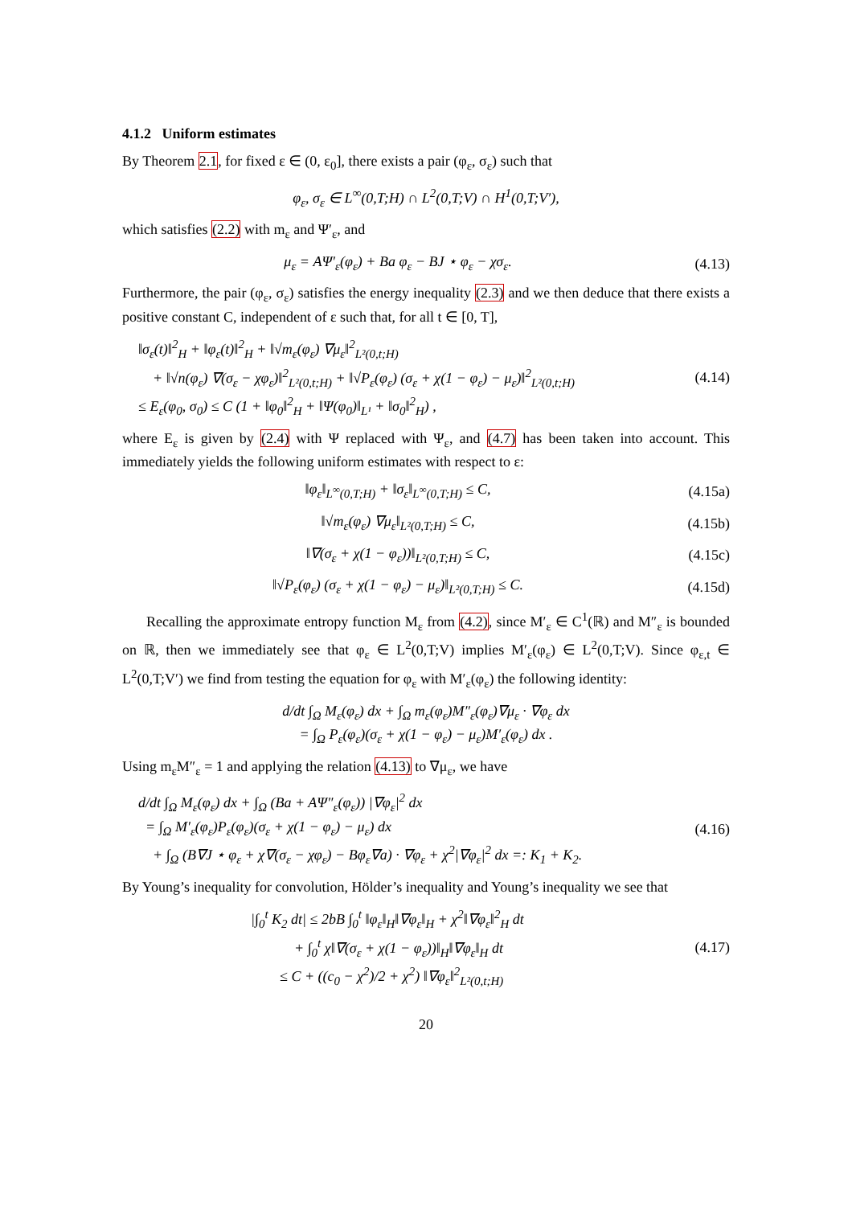4.1.2 Uniform estimates
By Theorem 2.1, for fixed ε ∈ (0, ε<sub>0</sub>], there exists a pair (φ<sub>ε</sub>, σ<sub>ε</sub>) such that
φ<sub>ε</sub>, σ<sub>ε</sub> ∈ L<sup>∞</sup>(0,T;H) ∩ L<sup>2</sup>(0,T;V) ∩ H<sup>1</sup>(0,T;V′),
which satisfies (2.2) with m<sub>ε</sub> and Ψ′<sub>ε</sub>, and
μ<sub>ε</sub> = AΨ′<sub>ε</sub>(φ<sub>ε</sub>) + Ba φ<sub>ε</sub> − BJ ⋆ φ<sub>ε</sub> − χσ<sub>ε</sub>.
(4.13)
Furthermore, the pair (φ<sub>ε</sub>, σ<sub>ε</sub>) satisfies the energy inequality (2.3) and we then deduce that there exists a positive constant C, independent of ε such that, for all t ∈ [0, T],
‖σ<sub>ε</sub>(t)‖<sup>2</sup><sub>H</sub> + ‖φ<sub>ε</sub>(t)‖<sup>2</sup><sub>H</sub> + ‖√m<sub>ε</sub>(φ<sub>ε</sub>) ∇μ<sub>ε</sub>‖<sup>2</sup><sub>L²(0,t;H)</sub>
+ ‖√n(φ<sub>ε</sub>) ∇(σ<sub>ε</sub> − χφ<sub>ε</sub>)‖<sup>2</sup><sub>L²(0,t;H)</sub> + ‖√P<sub>ε</sub>(φ<sub>ε</sub>) (σ<sub>ε</sub> + χ(1 − φ<sub>ε</sub>) − μ<sub>ε</sub>)‖<sup>2</sup><sub>L²(0,t;H)</sub>
≤ E<sub>ε</sub>(φ<sub>0</sub>, σ<sub>0</sub>) ≤ C (1 + ‖φ<sub>0</sub>‖<sup>2</sup><sub>H</sub> + ‖Ψ(φ<sub>0</sub>)‖<sub>L¹</sub> + ‖σ<sub>0</sub>‖<sup>2</sup><sub>H</sub>) ,
(4.14)
where E<sub>ε</sub> is given by (2.4) with Ψ replaced with Ψ<sub>ε</sub>, and (4.7) has been taken into account. This immediately yields the following uniform estimates with respect to ε:
‖φ<sub>ε</sub>‖<sub>L<sup>∞</sup>(0,T;H)</sub> + ‖σ<sub>ε</sub>‖<sub>L<sup>∞</sup>(0,T;H)</sub> ≤ C,
(4.15a)
‖√m<sub>ε</sub>(φ<sub>ε</sub>) ∇μ<sub>ε</sub>‖<sub>L²(0,T;H)</sub> ≤ C,
(4.15b)
‖∇(σ<sub>ε</sub> + χ(1 − φ<sub>ε</sub>))‖<sub>L²(0,T;H)</sub> ≤ C,
(4.15c)
‖√P<sub>ε</sub>(φ<sub>ε</sub>) (σ<sub>ε</sub> + χ(1 − φ<sub>ε</sub>) − μ<sub>ε</sub>)‖<sub>L²(0,T;H)</sub> ≤ C.
(4.15d)
Recalling the approximate entropy function M<sub>ε</sub> from (4.2), since M′<sub>ε</sub> ∈ C<sup>1</sup>(ℝ) and M″<sub>ε</sub> is bounded on ℝ, then we immediately see that φ<sub>ε</sub> ∈ L<sup>2</sup>(0,T;V) implies M′<sub>ε</sub>(φ<sub>ε</sub>) ∈ L<sup>2</sup>(0,T;V). Since φ<sub>ε,t</sub> ∈ L<sup>2</sup>(0,T;V′) we find from testing the equation for φ<sub>ε</sub> with M′<sub>ε</sub>(φ<sub>ε</sub>) the following identity:
d/dt ∫<sub>Ω</sub> M<sub>ε</sub>(φ<sub>ε</sub>) dx + ∫<sub>Ω</sub> m<sub>ε</sub>(φ<sub>ε</sub>)M″<sub>ε</sub>(φ<sub>ε</sub>)∇μ<sub>ε</sub> · ∇φ<sub>ε</sub> dx
= ∫<sub>Ω</sub> P<sub>ε</sub>(φ<sub>ε</sub>)(σ<sub>ε</sub> + χ(1 − φ<sub>ε</sub>) − μ<sub>ε</sub>)M′<sub>ε</sub>(φ<sub>ε</sub>) dx .
Using m<sub>ε</sub>M″<sub>ε</sub> = 1 and applying the relation (4.13) to ∇μ<sub>ε</sub>, we have
d/dt ∫<sub>Ω</sub> M<sub>ε</sub>(φ<sub>ε</sub>) dx + ∫<sub>Ω</sub> (Ba + AΨ″<sub>ε</sub>(φ<sub>ε</sub>)) |∇φ<sub>ε</sub>|<sup>2</sup> dx
= ∫<sub>Ω</sub> M′<sub>ε</sub>(φ<sub>ε</sub>)P<sub>ε</sub>(φ<sub>ε</sub>)(σ<sub>ε</sub> + χ(1 − φ<sub>ε</sub>) − μ<sub>ε</sub>) dx
+ ∫<sub>Ω</sub> (B∇J ⋆ φ<sub>ε</sub> + χ∇(σ<sub>ε</sub> − χφ<sub>ε</sub>) − Bφ<sub>ε</sub>∇a) · ∇φ<sub>ε</sub> + χ<sup>2</sup>|∇φ<sub>ε</sub>|<sup>2</sup> dx =: K<sub>1</sub> + K<sub>2</sub>.
(4.16)
By Young’s inequality for convolution, Hölder’s inequality and Young’s inequality we see that
|∫<sub>0</sub><sup>t</sup> K<sub>2</sub> dt| ≤ 2bB ∫<sub>0</sub><sup>t</sup> ‖φ<sub>ε</sub>‖<sub>H</sub>‖∇φ<sub>ε</sub>‖<sub>H</sub> + χ<sup>2</sup>‖∇φ<sub>ε</sub>‖<sup>2</sup><sub>H</sub> dt
+ ∫<sub>0</sub><sup>t</sup> χ‖∇(σ<sub>ε</sub> + χ(1 − φ<sub>ε</sub>))‖<sub>H</sub>‖∇φ<sub>ε</sub>‖<sub>H</sub> dt
≤ C + ((c<sub>0</sub> − χ<sup>2</sup>)/2 + χ<sup>2</sup>) ‖∇φ<sub>ε</sub>‖<sup>2</sup><sub>L²(0,t;H)</sub>
(4.17)
20